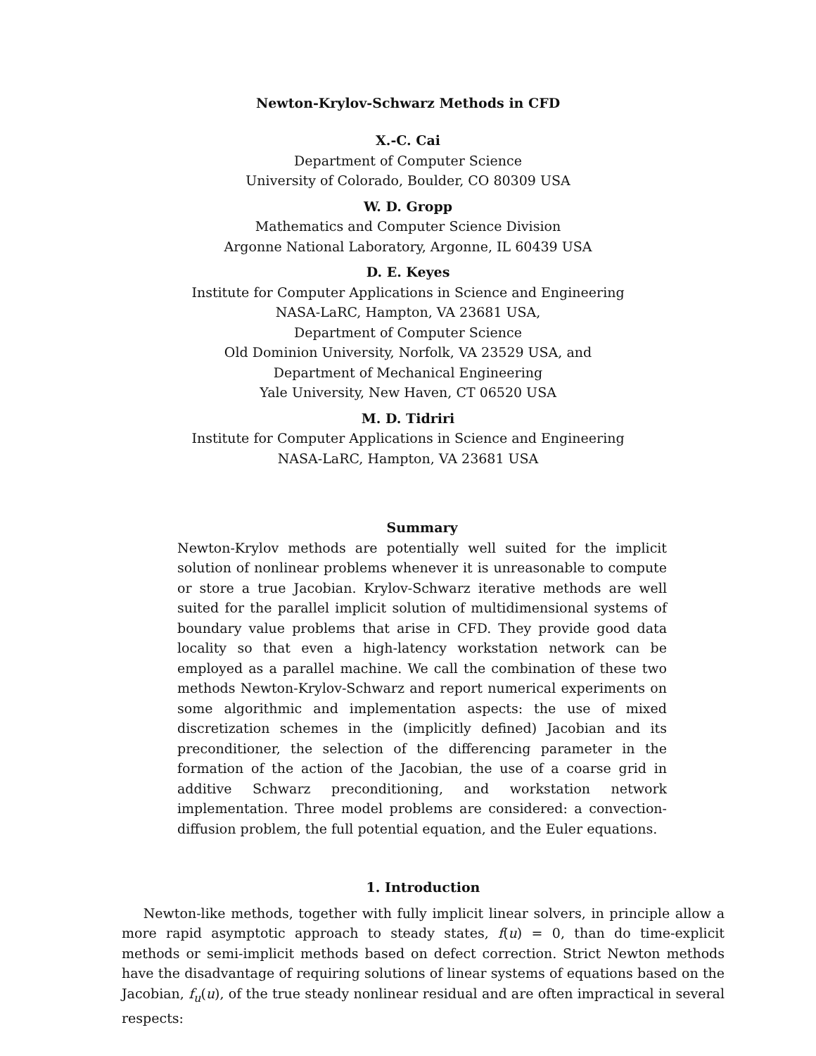Newton-Krylov-Schwarz Methods in CFD
X.-C. Cai
Department of Computer Science
University of Colorado, Boulder, CO 80309 USA
W. D. Gropp
Mathematics and Computer Science Division
Argonne National Laboratory, Argonne, IL 60439 USA
D. E. Keyes
Institute for Computer Applications in Science and Engineering
NASA-LaRC, Hampton, VA 23681 USA,
Department of Computer Science
Old Dominion University, Norfolk, VA 23529 USA, and
Department of Mechanical Engineering
Yale University, New Haven, CT 06520 USA
M. D. Tidriri
Institute for Computer Applications in Science and Engineering
NASA-LaRC, Hampton, VA 23681 USA
Summary
Newton-Krylov methods are potentially well suited for the implicit solution of nonlinear problems whenever it is unreasonable to compute or store a true Jacobian. Krylov-Schwarz iterative methods are well suited for the parallel implicit solution of multidimensional systems of boundary value problems that arise in CFD. They provide good data locality so that even a high-latency workstation network can be employed as a parallel machine. We call the combination of these two methods Newton-Krylov-Schwarz and report numerical experiments on some algorithmic and implementation aspects: the use of mixed discretization schemes in the (implicitly defined) Jacobian and its preconditioner, the selection of the differencing parameter in the formation of the action of the Jacobian, the use of a coarse grid in additive Schwarz preconditioning, and workstation network implementation. Three model problems are considered: a convection-diffusion problem, the full potential equation, and the Euler equations.
1. Introduction
Newton-like methods, together with fully implicit linear solvers, in principle allow a more rapid asymptotic approach to steady states, f(u) = 0, than do time-explicit methods or semi-implicit methods based on defect correction. Strict Newton methods have the disadvantage of requiring solutions of linear systems of equations based on the Jacobian, f<sub>u</sub>(u), of the true steady nonlinear residual and are often impractical in several respects: